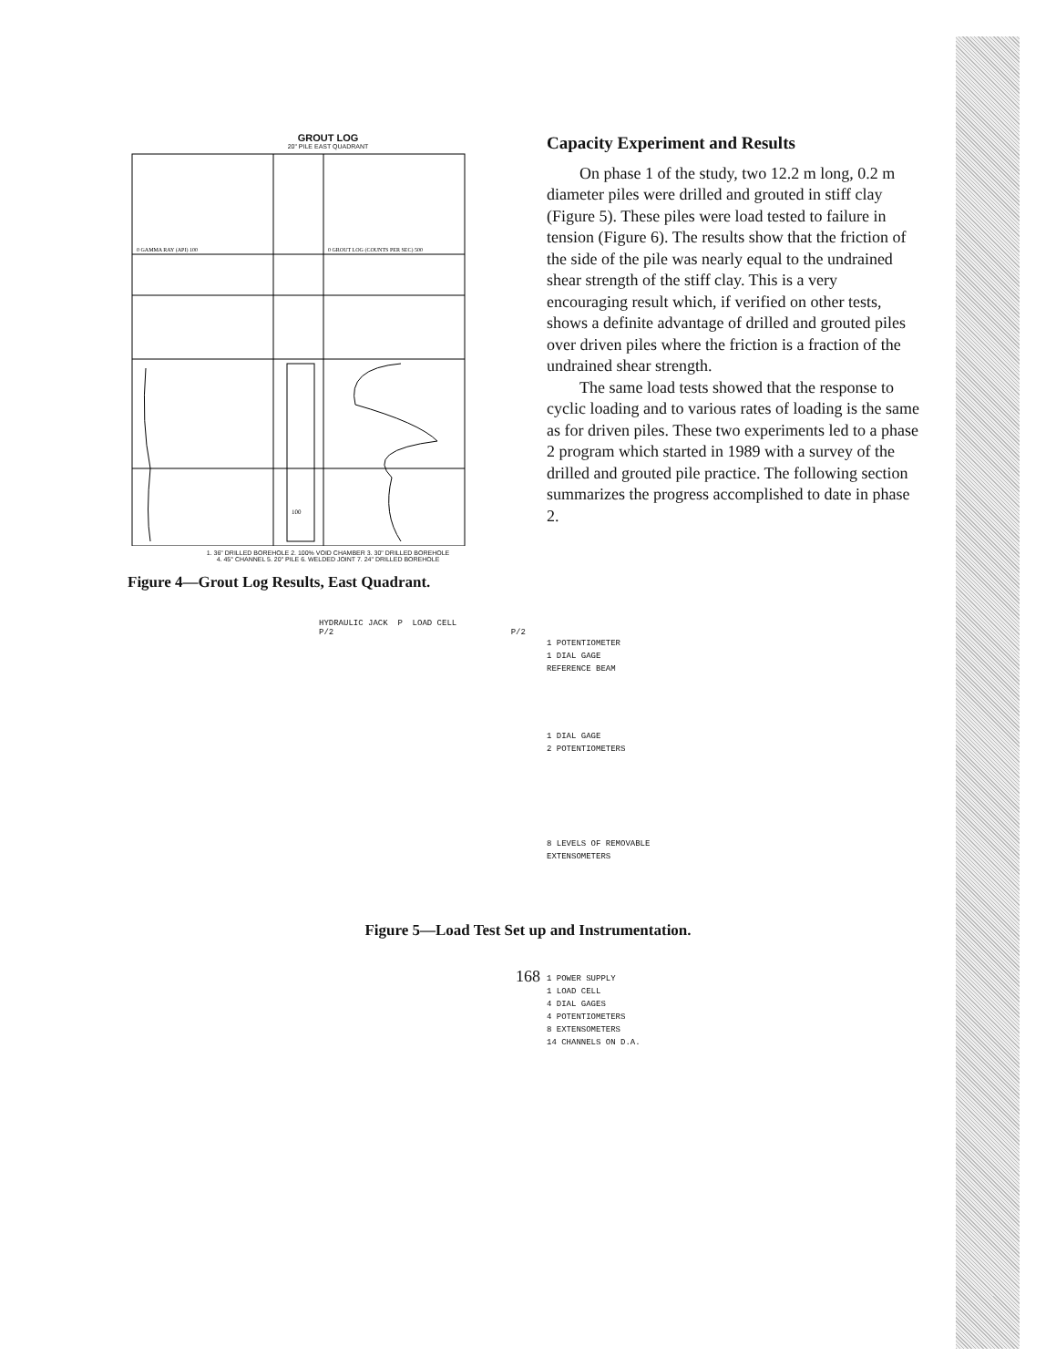GROUT LOG
20" PILE EAST QUADRANT
0 GAMMA RAY (API) 100
0 GROUT LOG (COUNTS PER SEC) 500
100
1. 36" DRILLED BOREHOLE 2. 100% VOID CHAMBER 3. 30" DRILLED BOREHOLE
4. 45° CHANNEL 5. 20" PILE 6. WELDED JOINT 7. 24" DRILLED BOREHOLE
Figure 4—Grout Log Results, East Quadrant.
Capacity Experiment and Results
On phase 1 of the study, two 12.2 m long, 0.2 m diameter piles were drilled and grouted in stiff clay (Figure 5). These piles were load tested to failure in tension (Figure 6). The results show that the friction of the side of the pile was nearly equal to the undrained shear strength of the stiff clay. This is a very encouraging result which, if verified on other tests, shows a definite advantage of drilled and grouted piles over driven piles where the friction is a fraction of the undrained shear strength.
The same load tests showed that the response to cyclic loading and to various rates of loading is the same as for driven piles. These two experiments led to a phase 2 program which started in 1989 with a survey of the drilled and grouted pile practice. The following section summarizes the progress accomplished to date in phase 2.
HYDRAULIC JACK P LOAD CELL
P/2 P/2
1 POTENTIOMETER
1 DIAL GAGE
REFERENCE BEAM
1 DIAL GAGE
2 POTENTIOMETERS
8 LEVELS OF REMOVABLE
EXTENSOMETERS
1 POWER SUPPLY
1 LOAD CELL
4 DIAL GAGES
4 POTENTIOMETERS
8 EXTENSOMETERS
14 CHANNELS ON D.A.
Figure 5—Load Test Set up and Instrumentation.
168